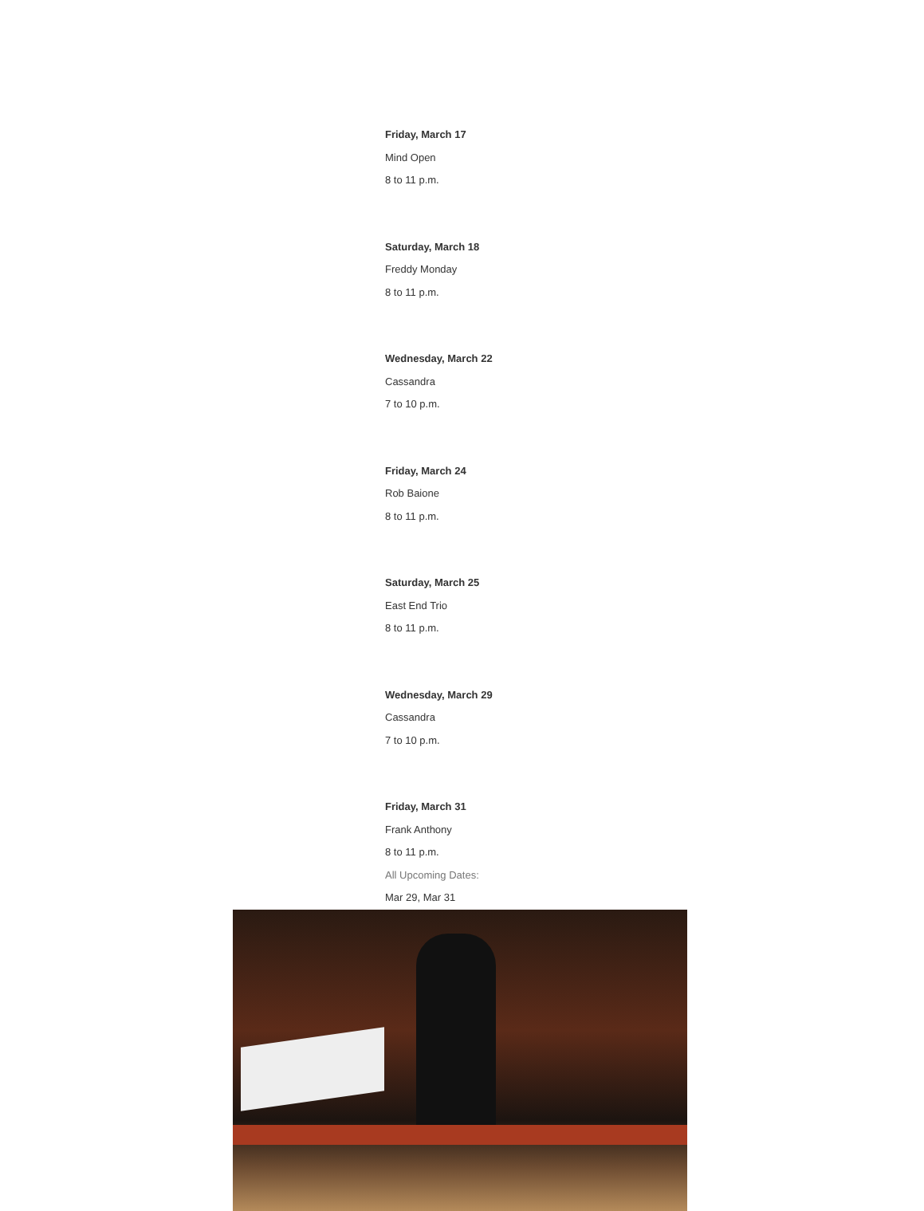Friday, March 17
Mind Open
8 to 11 p.m.
Saturday, March 18
Freddy Monday
8 to 11 p.m.
Wednesday, March 22
Cassandra
7 to 10 p.m.
Friday, March 24
Rob Baione
8 to 11 p.m.
Saturday, March 25
East End Trio
8 to 11 p.m.
Wednesday, March 29
Cassandra
7 to 10 p.m.
Friday, March 31
Frank Anthony
8 to 11 p.m.
All Upcoming Dates:
Mar 29, Mar 31